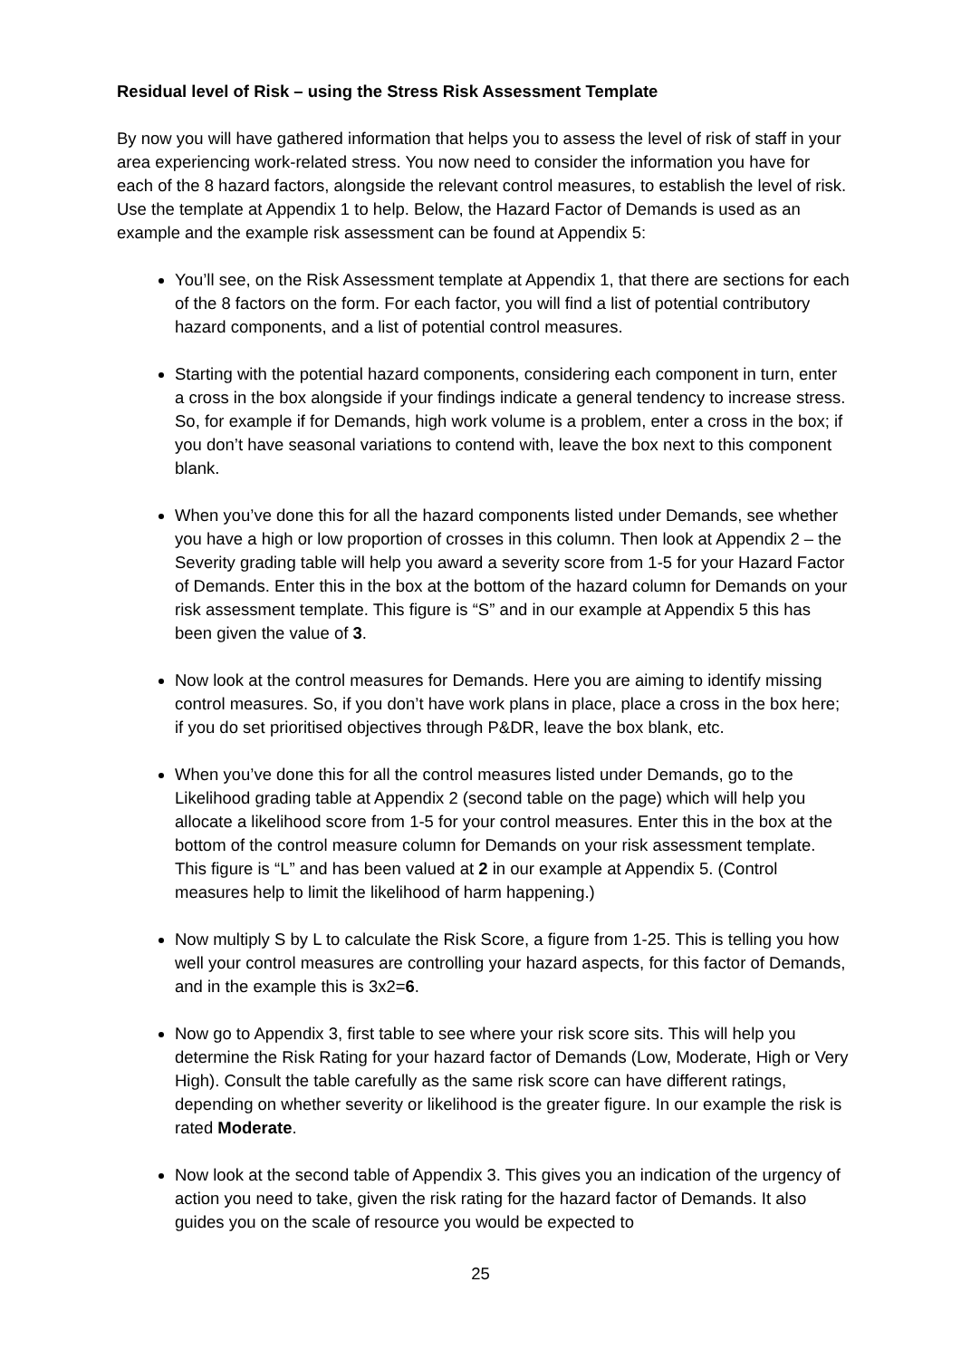Residual level of Risk – using the Stress Risk Assessment Template
By now you will have gathered information that helps you to assess the level of risk of staff in your area experiencing work-related stress. You now need to consider the information you have for each of the 8 hazard factors, alongside the relevant control measures, to establish the level of risk. Use the template at Appendix 1 to help. Below, the Hazard Factor of Demands is used as an example and the example risk assessment can be found at Appendix 5:
You’ll see, on the Risk Assessment template at Appendix 1, that there are sections for each of the 8 factors on the form. For each factor, you will find a list of potential contributory hazard components, and a list of potential control measures.
Starting with the potential hazard components, considering each component in turn, enter a cross in the box alongside if your findings indicate a general tendency to increase stress. So, for example if for Demands, high work volume is a problem, enter a cross in the box; if you don’t have seasonal variations to contend with, leave the box next to this component blank.
When you’ve done this for all the hazard components listed under Demands, see whether you have a high or low proportion of crosses in this column. Then look at Appendix 2 – the Severity grading table will help you award a severity score from 1-5 for your Hazard Factor of Demands. Enter this in the box at the bottom of the hazard column for Demands on your risk assessment template. This figure is “S” and in our example at Appendix 5 this has been given the value of 3.
Now look at the control measures for Demands. Here you are aiming to identify missing control measures. So, if you don’t have work plans in place, place a cross in the box here; if you do set prioritised objectives through P&DR, leave the box blank, etc.
When you’ve done this for all the control measures listed under Demands, go to the Likelihood grading table at Appendix 2 (second table on the page) which will help you allocate a likelihood score from 1-5 for your control measures. Enter this in the box at the bottom of the control measure column for Demands on your risk assessment template. This figure is “L” and has been valued at 2 in our example at Appendix 5. (Control measures help to limit the likelihood of harm happening.)
Now multiply S by L to calculate the Risk Score, a figure from 1-25. This is telling you how well your control measures are controlling your hazard aspects, for this factor of Demands, and in the example this is 3x2=6.
Now go to Appendix 3, first table to see where your risk score sits. This will help you determine the Risk Rating for your hazard factor of Demands (Low, Moderate, High or Very High). Consult the table carefully as the same risk score can have different ratings, depending on whether severity or likelihood is the greater figure. In our example the risk is rated Moderate.
Now look at the second table of Appendix 3. This gives you an indication of the urgency of action you need to take, given the risk rating for the hazard factor of Demands. It also guides you on the scale of resource you would be expected to
25